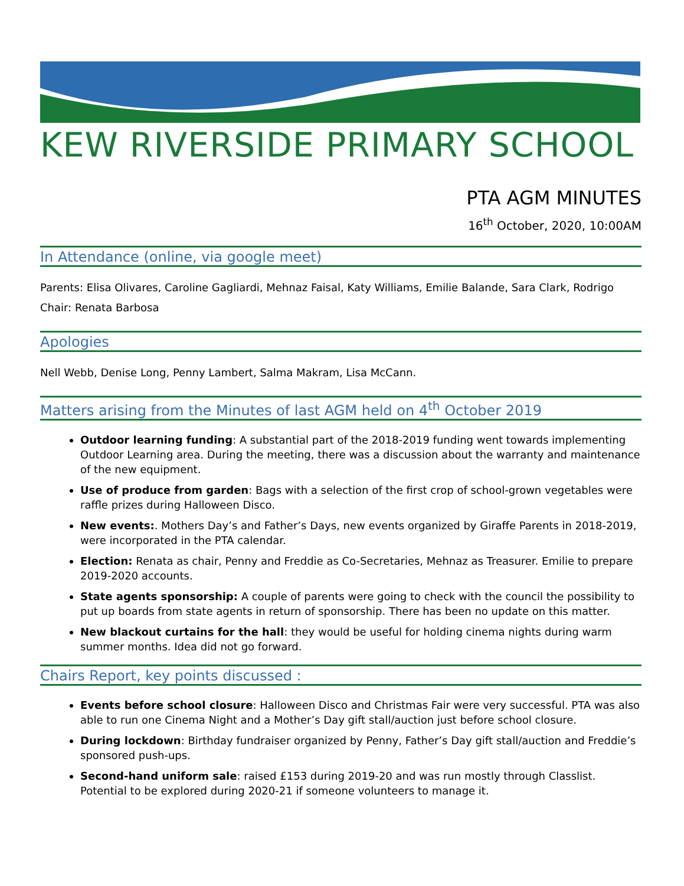KEW RIVERSIDE PRIMARY SCHOOL
PTA AGM MINUTES
16<sup>th</sup> October, 2020, 10:00AM
In Attendance (online, via google meet)
Parents: Elisa Olivares, Caroline Gagliardi, Mehnaz Faisal, Katy Williams, Emilie Balande, Sara Clark, Rodrigo
Chair: Renata Barbosa
Apologies
Nell Webb, Denise Long, Penny Lambert, Salma Makram, Lisa McCann.
Matters arising from the Minutes of last AGM held on 4<sup>th</sup> October 2019
Outdoor learning funding: A substantial part of the 2018-2019 funding went towards implementing Outdoor Learning area. During the meeting, there was a discussion about the warranty and maintenance of the new equipment.
Use of produce from garden: Bags with a selection of the first crop of school-grown vegetables were raffle prizes during Halloween Disco.
New events:. Mothers Day’s and Father’s Days, new events organized by Giraffe Parents in 2018-2019, were incorporated in the PTA calendar.
Election: Renata as chair, Penny and Freddie as Co-Secretaries, Mehnaz as Treasurer. Emilie to prepare 2019-2020 accounts.
State agents sponsorship: A couple of parents were going to check with the council the possibility to put up boards from state agents in return of sponsorship. There has been no update on this matter.
New blackout curtains for the hall: they would be useful for holding cinema nights during warm summer months. Idea did not go forward.
Chairs Report, key points discussed :
Events before school closure: Halloween Disco and Christmas Fair were very successful. PTA was also able to run one Cinema Night and a Mother’s Day gift stall/auction just before school closure.
During lockdown: Birthday fundraiser organized by Penny, Father’s Day gift stall/auction and Freddie’s sponsored push-ups.
Second-hand uniform sale: raised £153 during 2019-20 and was run mostly through Classlist. Potential to be explored during 2020-21 if someone volunteers to manage it.